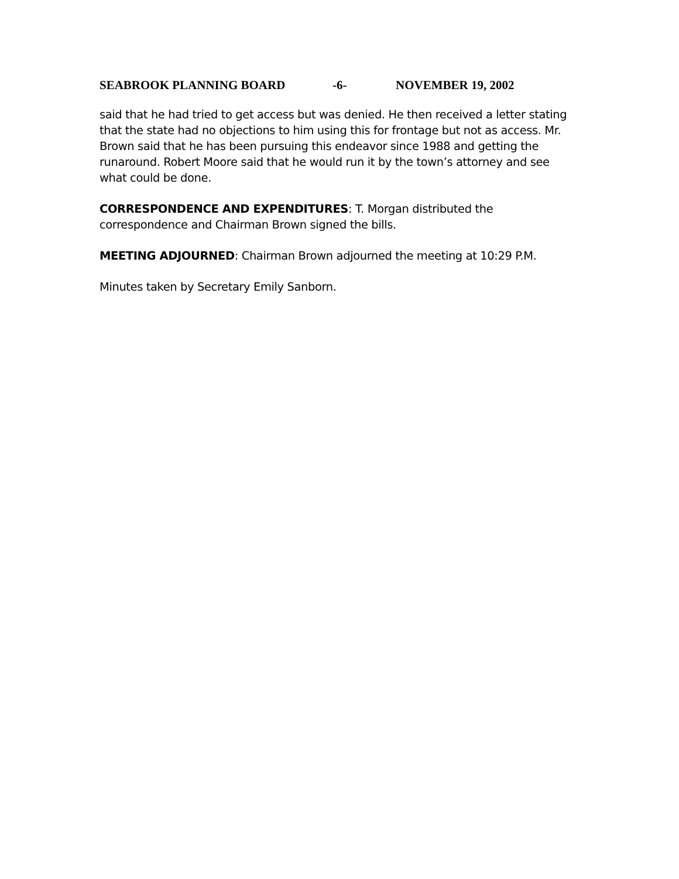SEABROOK PLANNING BOARD -6- NOVEMBER 19, 2002
said that he had tried to get access but was denied. He then received a letter stating that the state had no objections to him using this for frontage but not as access. Mr. Brown said that he has been pursuing this endeavor since 1988 and getting the runaround. Robert Moore said that he would run it by the town’s attorney and see what could be done.
CORRESPONDENCE AND EXPENDITURES: T. Morgan distributed the correspondence and Chairman Brown signed the bills.
MEETING ADJOURNED: Chairman Brown adjourned the meeting at 10:29 P.M.
Minutes taken by Secretary Emily Sanborn.